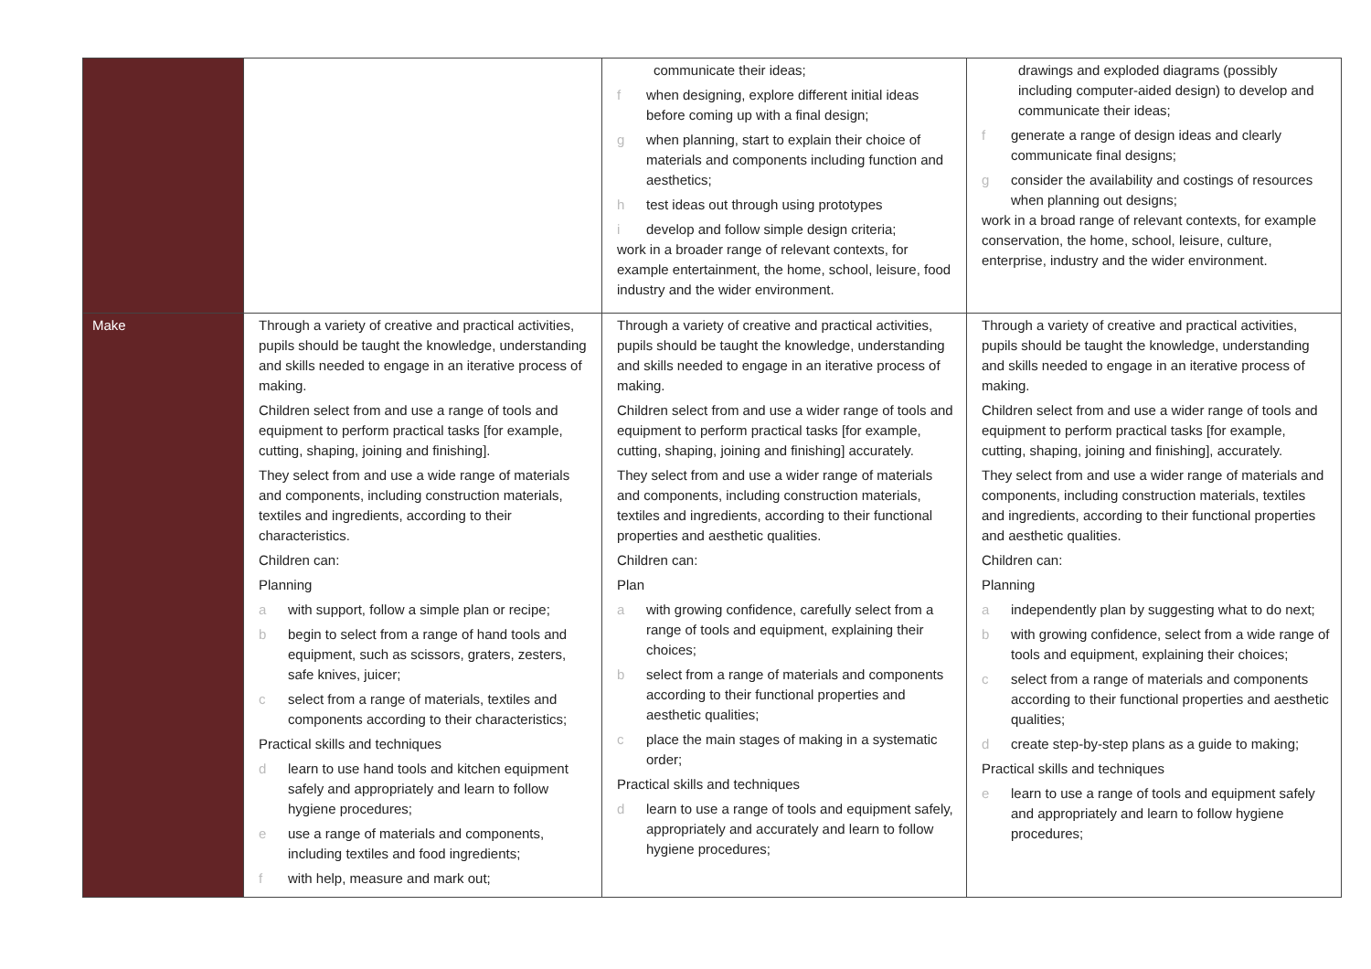| | | communicate their ideas; f when designing, explore different initial ideas before coming up with a final design; g when planning, start to explain their choice of materials and components including function and aesthetics; h test ideas out through using prototypes i develop and follow simple design criteria; work in a broader range of relevant contexts, for example entertainment, the home, school, leisure, food industry and the wider environment. | drawings and exploded diagrams (possibly including computer-aided design) to develop and communicate their ideas; f generate a range of design ideas and clearly communicate final designs; g consider the availability and costings of resources when planning out designs; work in a broad range of relevant contexts, for example conservation, the home, school, leisure, culture, enterprise, industry and the wider environment. |
| Make | Through a variety of creative and practical activities, pupils should be taught the knowledge, understanding and skills needed to engage in an iterative process of making. Children select from and use a range of tools and equipment to perform practical tasks [for example, cutting, shaping, joining and finishing]. They select from and use a wide range of materials and components, including construction materials, textiles and ingredients, according to their characteristics. Children can: Planning a with support, follow a simple plan or recipe; b begin to select from a range of hand tools and equipment, such as scissors, graters, zesters, safe knives, juicer; c select from a range of materials, textiles and components according to their characteristics; Practical skills and techniques d learn to use hand tools and kitchen equipment safely and appropriately and learn to follow hygiene procedures; e use a range of materials and components, including textiles and food ingredients; f with help, measure and mark out; | Through a variety of creative and practical activities, pupils should be taught the knowledge, understanding and skills needed to engage in an iterative process of making. Children select from and use a wider range of tools and equipment to perform practical tasks [for example, cutting, shaping, joining and finishing] accurately. They select from and use a wider range of materials and components, including construction materials, textiles and ingredients, according to their functional properties and aesthetic qualities. Children can: Plan a with growing confidence, carefully select from a range of tools and equipment, explaining their choices; b select from a range of materials and components according to their functional properties and aesthetic qualities; c place the main stages of making in a systematic order; Practical skills and techniques d learn to use a range of tools and equipment safely, appropriately and accurately and learn to follow hygiene procedures; | Through a variety of creative and practical activities, pupils should be taught the knowledge, understanding and skills needed to engage in an iterative process of making. Children select from and use a wider range of tools and equipment to perform practical tasks [for example, cutting, shaping, joining and finishing], accurately. They select from and use a wider range of materials and components, including construction materials, textiles and ingredients, according to their functional properties and aesthetic qualities. Children can: Planning a independently plan by suggesting what to do next; b with growing confidence, select from a wide range of tools and equipment, explaining their choices; c select from a range of materials and components according to their functional properties and aesthetic qualities; d create step-by-step plans as a guide to making; Practical skills and techniques e learn to use a range of tools and equipment safely and appropriately and learn to follow hygiene procedures; |